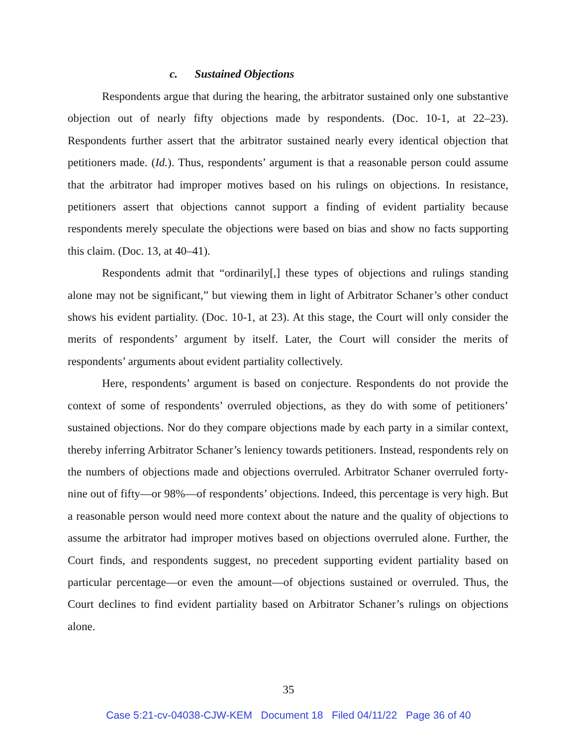c. Sustained Objections
Respondents argue that during the hearing, the arbitrator sustained only one substantive objection out of nearly fifty objections made by respondents. (Doc. 10-1, at 22–23). Respondents further assert that the arbitrator sustained nearly every identical objection that petitioners made. (Id.). Thus, respondents’ argument is that a reasonable person could assume that the arbitrator had improper motives based on his rulings on objections. In resistance, petitioners assert that objections cannot support a finding of evident partiality because respondents merely speculate the objections were based on bias and show no facts supporting this claim. (Doc. 13, at 40–41).
Respondents admit that “ordinarily[,] these types of objections and rulings standing alone may not be significant,” but viewing them in light of Arbitrator Schaner’s other conduct shows his evident partiality. (Doc. 10-1, at 23). At this stage, the Court will only consider the merits of respondents’ argument by itself. Later, the Court will consider the merits of respondents’ arguments about evident partiality collectively.
Here, respondents’ argument is based on conjecture. Respondents do not provide the context of some of respondents’ overruled objections, as they do with some of petitioners’ sustained objections. Nor do they compare objections made by each party in a similar context, thereby inferring Arbitrator Schaner’s leniency towards petitioners. Instead, respondents rely on the numbers of objections made and objections overruled. Arbitrator Schaner overruled forty-nine out of fifty—or 98%—of respondents’ objections. Indeed, this percentage is very high. But a reasonable person would need more context about the nature and the quality of objections to assume the arbitrator had improper motives based on objections overruled alone. Further, the Court finds, and respondents suggest, no precedent supporting evident partiality based on particular percentage—or even the amount—of objections sustained or overruled. Thus, the Court declines to find evident partiality based on Arbitrator Schaner’s rulings on objections alone.
35
Case 5:21-cv-04038-CJW-KEM Document 18 Filed 04/11/22 Page 36 of 40